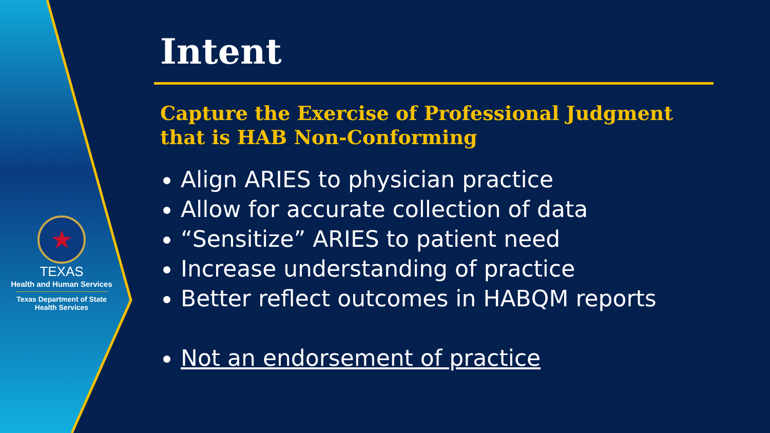★
TEXAS
Health and Human Services
Texas Department of State
Health Services
Intent
Capture the Exercise of Professional Judgment that is HAB Non-Conforming
Align ARIES to physician practice
Allow for accurate collection of data
“Sensitize” ARIES to patient need
Increase understanding of practice
Better reflect outcomes in HABQM reports
Not an endorsement of practice